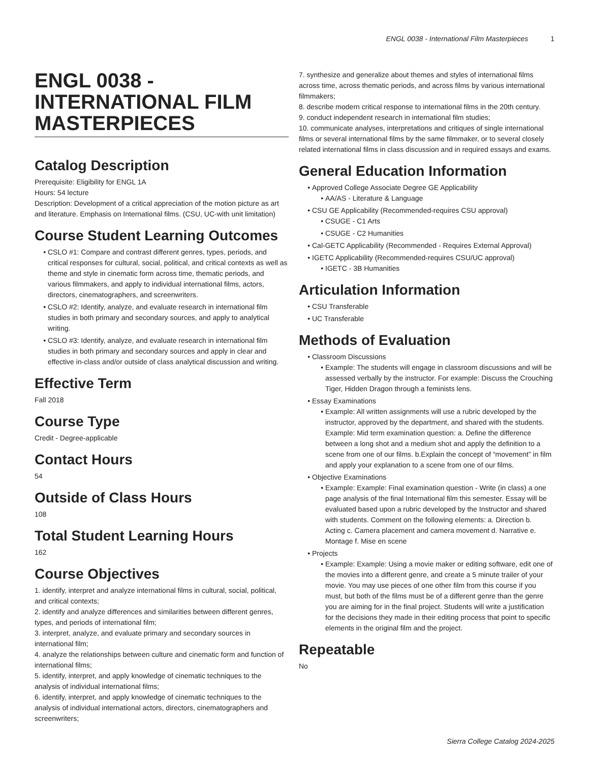ENGL 0038 - International Film Masterpieces 1
ENGL 0038 - INTERNATIONAL FILM MASTERPIECES
Catalog Description
Prerequisite: Eligibility for ENGL 1A
Hours: 54 lecture
Description: Development of a critical appreciation of the motion picture as art and literature. Emphasis on International films. (CSU, UC-with unit limitation)
Course Student Learning Outcomes
CSLO #1: Compare and contrast different genres, types, periods, and critical responses for cultural, social, political, and critical contexts as well as theme and style in cinematic form across time, thematic periods, and various filmmakers, and apply to individual international films, actors, directors, cinematographers, and screenwriters.
CSLO #2: Identify, analyze, and evaluate research in international film studies in both primary and secondary sources, and apply to analytical writing.
CSLO #3: Identify, analyze, and evaluate research in international film studies in both primary and secondary sources and apply in clear and effective in-class and/or outside of class analytical discussion and writing.
Effective Term
Fall 2018
Course Type
Credit - Degree-applicable
Contact Hours
54
Outside of Class Hours
108
Total Student Learning Hours
162
Course Objectives
1. identify, interpret and analyze international films in cultural, social, political, and critical contexts;
2. identify and analyze differences and similarities between different genres, types, and periods of international film;
3. interpret, analyze, and evaluate primary and secondary sources in international film;
4. analyze the relationships between culture and cinematic form and function of international films;
5. identify, interpret, and apply knowledge of cinematic techniques to the analysis of individual international films;
6. identify, interpret, and apply knowledge of cinematic techniques to the analysis of individual international actors, directors, cinematographers and screenwriters;
7. synthesize and generalize about themes and styles of international films across time, across thematic periods, and across films by various international filmmakers;
8. describe modern critical response to international films in the 20th century.
9. conduct independent research in international film studies;
10. communicate analyses, interpretations and critiques of single international films or several international films by the same filmmaker, or to several closely related international films in class discussion and in required essays and exams.
General Education Information
Approved College Associate Degree GE Applicability
AA/AS - Literature & Language
CSU GE Applicability (Recommended-requires CSU approval)
CSUGE - C1 Arts
CSUGE - C2 Humanities
Cal-GETC Applicability (Recommended - Requires External Approval)
IGETC Applicability (Recommended-requires CSU/UC approval)
IGETC - 3B Humanities
Articulation Information
CSU Transferable
UC Transferable
Methods of Evaluation
Classroom Discussions
Example: The students will engage in classroom discussions and will be assessed verbally by the instructor. For example: Discuss the Crouching Tiger, Hidden Dragon through a feminists lens.
Essay Examinations
Example: All written assignments will use a rubric developed by the instructor, approved by the department, and shared with the students. Example: Mid term examination question: a. Define the difference between a long shot and a medium shot and apply the definition to a scene from one of our films. b.Explain the concept of “movement” in film and apply your explanation to a scene from one of our films.
Objective Examinations
Example: Example: Final examination question - Write (in class) a one page analysis of the final International film this semester. Essay will be evaluated based upon a rubric developed by the Instructor and shared with students. Comment on the following elements: a. Direction b. Acting c. Camera placement and camera movement d. Narrative e. Montage f. Mise en scene
Projects
Example: Example: Using a movie maker or editing software, edit one of the movies into a different genre, and create a 5 minute trailer of your movie. You may use pieces of one other film from this course if you must, but both of the films must be of a different genre than the genre you are aiming for in the final project. Students will write a justification for the decisions they made in their editing process that point to specific elements in the original film and the project.
Repeatable
No
Sierra College Catalog 2024-2025